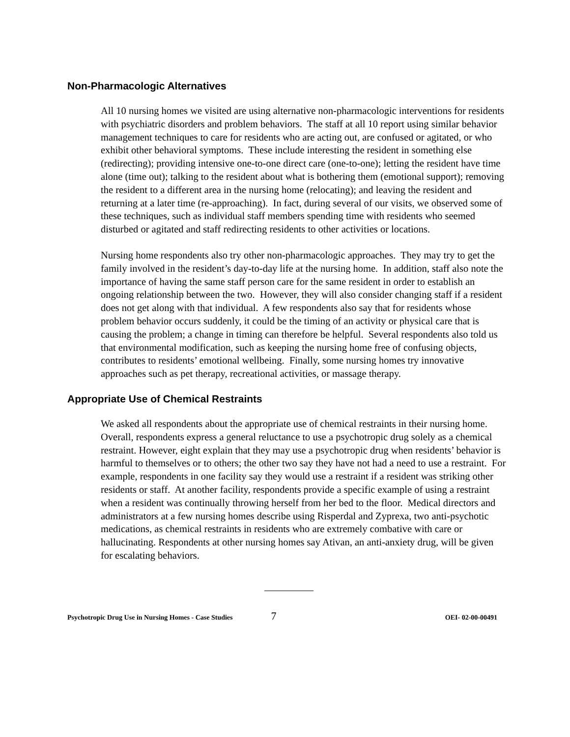Non-Pharmacologic Alternatives
All 10 nursing homes we visited are using alternative non-pharmacologic interventions for residents with psychiatric disorders and problem behaviors. The staff at all 10 report using similar behavior management techniques to care for residents who are acting out, are confused or agitated, or who exhibit other behavioral symptoms. These include interesting the resident in something else (redirecting); providing intensive one-to-one direct care (one-to-one); letting the resident have time alone (time out); talking to the resident about what is bothering them (emotional support); removing the resident to a different area in the nursing home (relocating); and leaving the resident and returning at a later time (re-approaching). In fact, during several of our visits, we observed some of these techniques, such as individual staff members spending time with residents who seemed disturbed or agitated and staff redirecting residents to other activities or locations.
Nursing home respondents also try other non-pharmacologic approaches. They may try to get the family involved in the resident’s day-to-day life at the nursing home. In addition, staff also note the importance of having the same staff person care for the same resident in order to establish an ongoing relationship between the two. However, they will also consider changing staff if a resident does not get along with that individual. A few respondents also say that for residents whose problem behavior occurs suddenly, it could be the timing of an activity or physical care that is causing the problem; a change in timing can therefore be helpful. Several respondents also told us that environmental modification, such as keeping the nursing home free of confusing objects, contributes to residents’ emotional wellbeing. Finally, some nursing homes try innovative approaches such as pet therapy, recreational activities, or massage therapy.
Appropriate Use of Chemical Restraints
We asked all respondents about the appropriate use of chemical restraints in their nursing home. Overall, respondents express a general reluctance to use a psychotropic drug solely as a chemical restraint. However, eight explain that they may use a psychotropic drug when residents’ behavior is harmful to themselves or to others; the other two say they have not had a need to use a restraint. For example, respondents in one facility say they would use a restraint if a resident was striking other residents or staff. At another facility, respondents provide a specific example of using a restraint when a resident was continually throwing herself from her bed to the floor. Medical directors and administrators at a few nursing homes describe using Risperdal and Zyprexa, two anti-psychotic medications, as chemical restraints in residents who are extremely combative with care or hallucinating. Respondents at other nursing homes say Ativan, an anti-anxiety drug, will be given for escalating behaviors.
Psychotropic Drug Use in Nursing Homes - Case Studies 7 OEI- 02-00-00491